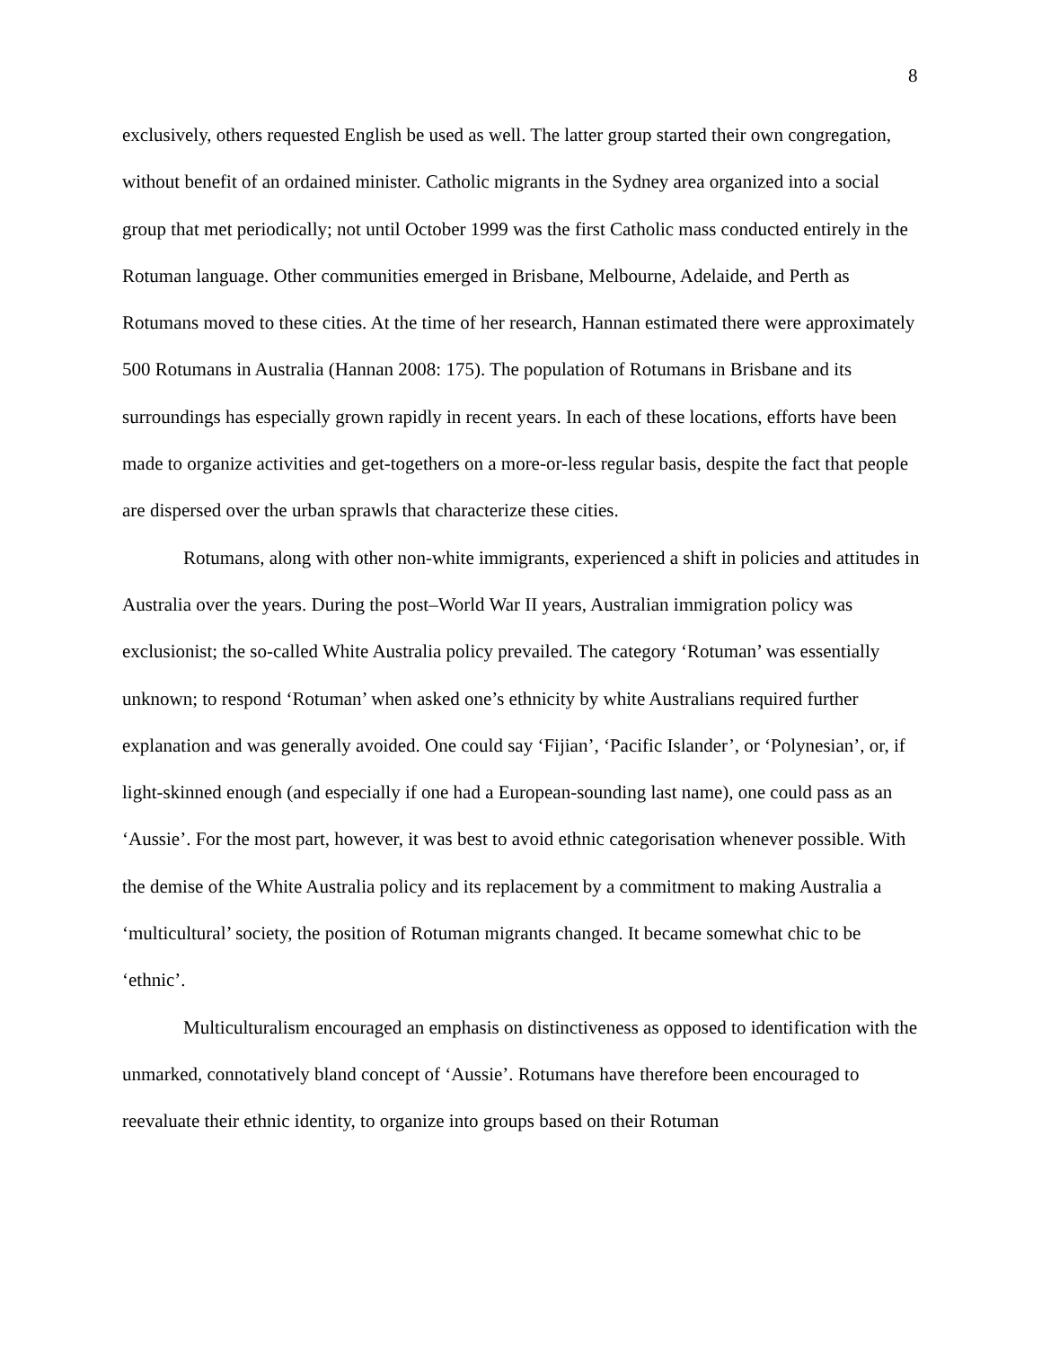8
exclusively, others requested English be used as well. The latter group started their own congregation, without benefit of an ordained minister. Catholic migrants in the Sydney area organized into a social group that met periodically; not until October 1999 was the first Catholic mass conducted entirely in the Rotuman language. Other communities emerged in Brisbane, Melbourne, Adelaide, and Perth as Rotumans moved to these cities. At the time of her research, Hannan estimated there were approximately 500 Rotumans in Australia (Hannan 2008: 175). The population of Rotumans in Brisbane and its surroundings has especially grown rapidly in recent years. In each of these locations, efforts have been made to organize activities and get-togethers on a more-or-less regular basis, despite the fact that people are dispersed over the urban sprawls that characterize these cities.
Rotumans, along with other non-white immigrants, experienced a shift in policies and attitudes in Australia over the years. During the post–World War II years, Australian immigration policy was exclusionist; the so-called White Australia policy prevailed. The category ‘Rotuman’ was essentially unknown; to respond ‘Rotuman’ when asked one’s ethnicity by white Australians required further explanation and was generally avoided. One could say ‘Fijian’, ‘Pacific Islander’, or ‘Polynesian’, or, if light-skinned enough (and especially if one had a European-sounding last name), one could pass as an ‘Aussie’. For the most part, however, it was best to avoid ethnic categorisation whenever possible. With the demise of the White Australia policy and its replacement by a commitment to making Australia a ‘multicultural’ society, the position of Rotuman migrants changed. It became somewhat chic to be ‘ethnic’.
Multiculturalism encouraged an emphasis on distinctiveness as opposed to identification with the unmarked, connotatively bland concept of ‘Aussie’. Rotumans have therefore been encouraged to reevaluate their ethnic identity, to organize into groups based on their Rotuman